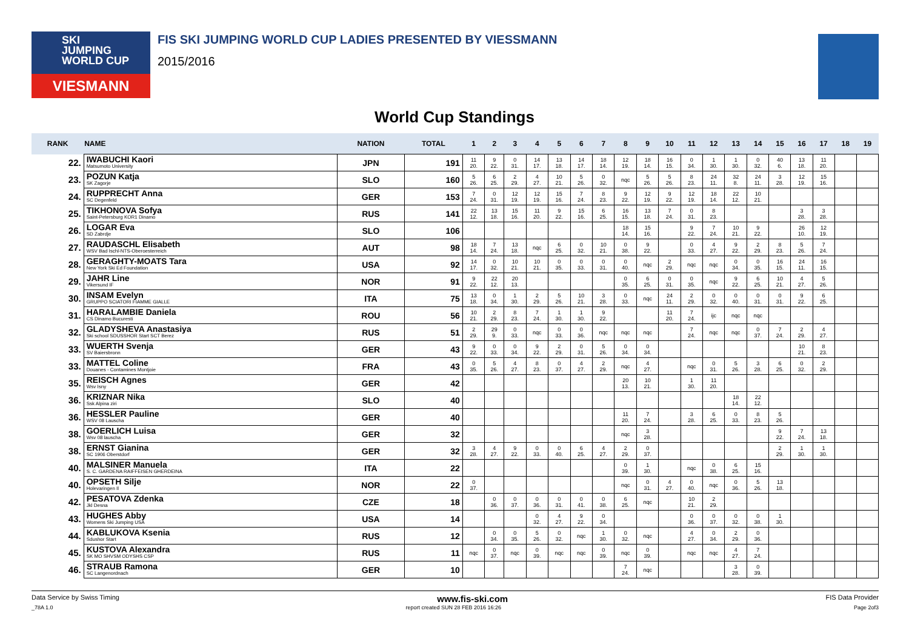SKI
JUMPING
WORLD CUP
VIESMANN
FIS SKI JUMPING WORLD CUP LADIES PRESENTED BY VIESSMANN
2015/2016
World Cup Standings
| RANK | NAME | NATION | TOTAL | 1 | 2 | 3 | 4 | 5 | 6 | 7 | 8 | 9 | 10 | 11 | 12 | 13 | 14 | 15 | 16 | 17 | 18 | 19 |
| --- | --- | --- | --- | --- | --- | --- | --- | --- | --- | --- | --- | --- | --- | --- | --- | --- | --- | --- | --- | --- | --- | --- |
| 22. | IWABUCHI Kaori Matsumoto University | JPN | 191 | 11 20. | 9 22. | 0 31. | 14 17. | 13 18. | 14 17. | 18 14. | 12 19. | 18 14. | 16 15. | 0 34. | 1 30. | 1 30. | 0 32. | 40 6. | 13 18. | 11 20. | | |
| 23. | POZUN Katja SK Zagorje | SLO | 160 | 5 26. | 6 25. | 2 29. | 4 27. | 10 21. | 5 26. | 0 32. | nqc | 5 26. | 5 26. | 8 23. | 24 11. | 32 8. | 24 11. | 3 28. | 12 19. | 15 16. | | |
| 24. | RUPPRECHT Anna SC Degenfeld | GER | 153 | 7 24. | 0 31. | 12 19. | 12 19. | 15 16. | 7 24. | 8 23. | 9 22. | 12 19. | 9 22. | 12 19. | 18 14. | 22 12. | 10 21. | | | | | |
| 25. | TIKHONOVA Sofya Saint-Petersburg KOR1 Dinamo | RUS | 141 | 22 12. | 13 18. | 15 16. | 11 20. | 9 22. | 15 16. | 6 25. | 16 15. | 13 18. | 7 24. | 0 31. | 8 23. | | | | 3 28. | 3 28. | | |
| 26. | LOGAR Eva SD Zabrdje | SLO | 106 | | | | | | | | 18 14. | 15 16. | | 9 22. | 7 24. | 10 21. | 9 22. | | 26 10. | 12 19. | | |
| 27. | RAUDASCHL Elisabeth WSV Bad Ischl-NTS-Oberoesterreich | AUT | 98 | 18 14. | 7 24. | 13 18. | nqc | 6 25. | 0 32. | 10 21. | 0 38. | 9 22. | | 0 33. | 4 27. | 9 22. | 2 29. | 8 23. | 5 26. | 7 24. | | |
| 28. | GERAGHTY-MOATS Tara New York Ski Ed Foundation | USA | 92 | 14 17. | 0 32. | 10 21. | 10 21. | 0 35. | 0 33. | 0 31. | 0 40. | nqc | 2 29. | nqc | nqc | 0 34. | 0 35. | 16 15. | 24 11. | 16 15. | | |
| 29. | JAHR Line Vikersund IF | NOR | 91 | 9 22. | 22 12. | 20 13. | | | | | 0 35. | 6 25. | 0 31. | 0 35. | nqc | 9 22. | 6 25. | 10 21. | 4 27. | 5 26. | | |
| 30. | INSAM Evelyn GRUPPO SCIATORI FIAMME GIALLE | ITA | 75 | 13 18. | 0 34. | 1 30. | 2 29. | 5 26. | 10 21. | 3 28. | 0 33. | nqc | 24 11. | 2 29. | 0 32. | 0 40. | 0 31. | 0 31. | 9 22. | 6 25. | | |
| 31. | HARALAMBIE Daniela CS Dinamo Bucuresti | ROU | 56 | 10 21. | 2 29. | 8 23. | 7 24. | 1 30. | 1 30. | 9 22. | | | 11 20. | 7 24. | ijc | nqc | nqc | | | | | |
| 32. | GLADYSHEVA Anastasiya Ski school SDUSSHOR Start SCT Berez | RUS | 51 | 2 29. | 29 9. | 0 33. | nqc | 0 33. | 0 36. | nqc | nqc | nqc | | 7 24. | nqc | nqc | 0 37. | 7 24. | 2 29. | 4 27. | | |
| 33. | WUERTH Svenja SV Baiersbronn | GER | 43 | 9 22. | 0 33. | 0 34. | 9 22. | 2 29. | 0 31. | 5 26. | 0 34. | 0 34. | | | | | | | 10 21. | 8 23. | | |
| 33. | MATTEL Coline Douanes - Contamines Montjoie | FRA | 43 | 0 35. | 5 26. | 4 27. | 8 23. | 0 37. | 4 27. | 2 29. | nqc | 4 27. | | nqc | 0 31. | 5 26. | 3 28. | 6 25. | 0 32. | 2 29. | | |
| 35. | REISCH Agnes Wsv Isny | GER | 42 | | | | | | | | 20 13. | 10 21. | | 1 30. | 11 20. | | | | | | | |
| 36. | KRIZNAR Nika Ssk Alpina ziri | SLO | 40 | | | | | | | | | | | | | 18 14. | 22 12. | | | | | |
| 36. | HESSLER Pauline WSV 08 Lauscha | GER | 40 | | | | | | | | 11 20. | 7 24. | | 3 28. | 6 25. | 0 33. | 8 23. | 5 26. | | | | |
| 38. | GOERLICH Luisa Wsv 08 lauscha | GER | 32 | | | | | | | | nqc | 3 28. | | | | | | 9 22. | 7 24. | 13 18. | | |
| 38. | ERNST Gianina SC 1906 Oberstdorf | GER | 32 | 3 28. | 4 27. | 9 22. | 0 33. | 0 40. | 6 25. | 4 27. | 2 29. | 0 37. | | | | | | 2 29. | 1 30. | 1 30. | | |
| 40. | MALSINER Manuela S. C. GARDENA RAIFFEISEN GHERDEINA | ITA | 22 | | | | | | | | 0 39. | 1 30. | | nqc | 0 38. | 6 25. | 15 16. | | | | | |
| 40. | OPSETH Silje Holevaringen Il | NOR | 22 | 0 37. | | | | | | | nqc | 0 31. | 4 27. | 0 40. | nqc | 0 36. | 5 26. | 13 18. | | | | |
| 42. | PESATOVA Zdenka Jkl Desna | CZE | 18 | | 0 36. | 0 37. | 0 36. | 0 31. | 0 41. | 0 38. | 6 25. | nqc | | 10 21. | 2 29. | | | | | | | |
| 43. | HUGHES Abby Womens Ski Jumping USA | USA | 14 | | | | 0 32. | 4 27. | 9 22. | 0 34. | | | | 0 36. | 0 37. | 0 32. | 0 38. | 1 30. | | | | |
| 44. | KABLUKOVA Ksenia Sdushor Start | RUS | 12 | | 0 34. | 0 35. | 5 26. | 0 32. | nqc | 1 30. | 0 32. | nqc | | 4 27. | 0 34. | 2 29. | 0 36. | | | | | |
| 45. | KUSTOVA Alexandra SK MO SHVSM ODYSHS CSP | RUS | 11 | nqc | 0 37. | nqc | 0 39. | nqc | nqc | 0 39. | nqc | 0 39. | | nqc | nqc | 4 27. | 7 24. | | | | | |
| 46. | STRAUB Ramona SC Langenordnach | GER | 10 | | | | | | | | 7 24. | nqc | | | | 3 28. | 0 39. | | | | | |
Data Service by Swiss Timing www.fis-ski.com FIS Data Provider
_78A 1.0 report created SUN 28 FEB 2016 16:26 Page 2of3